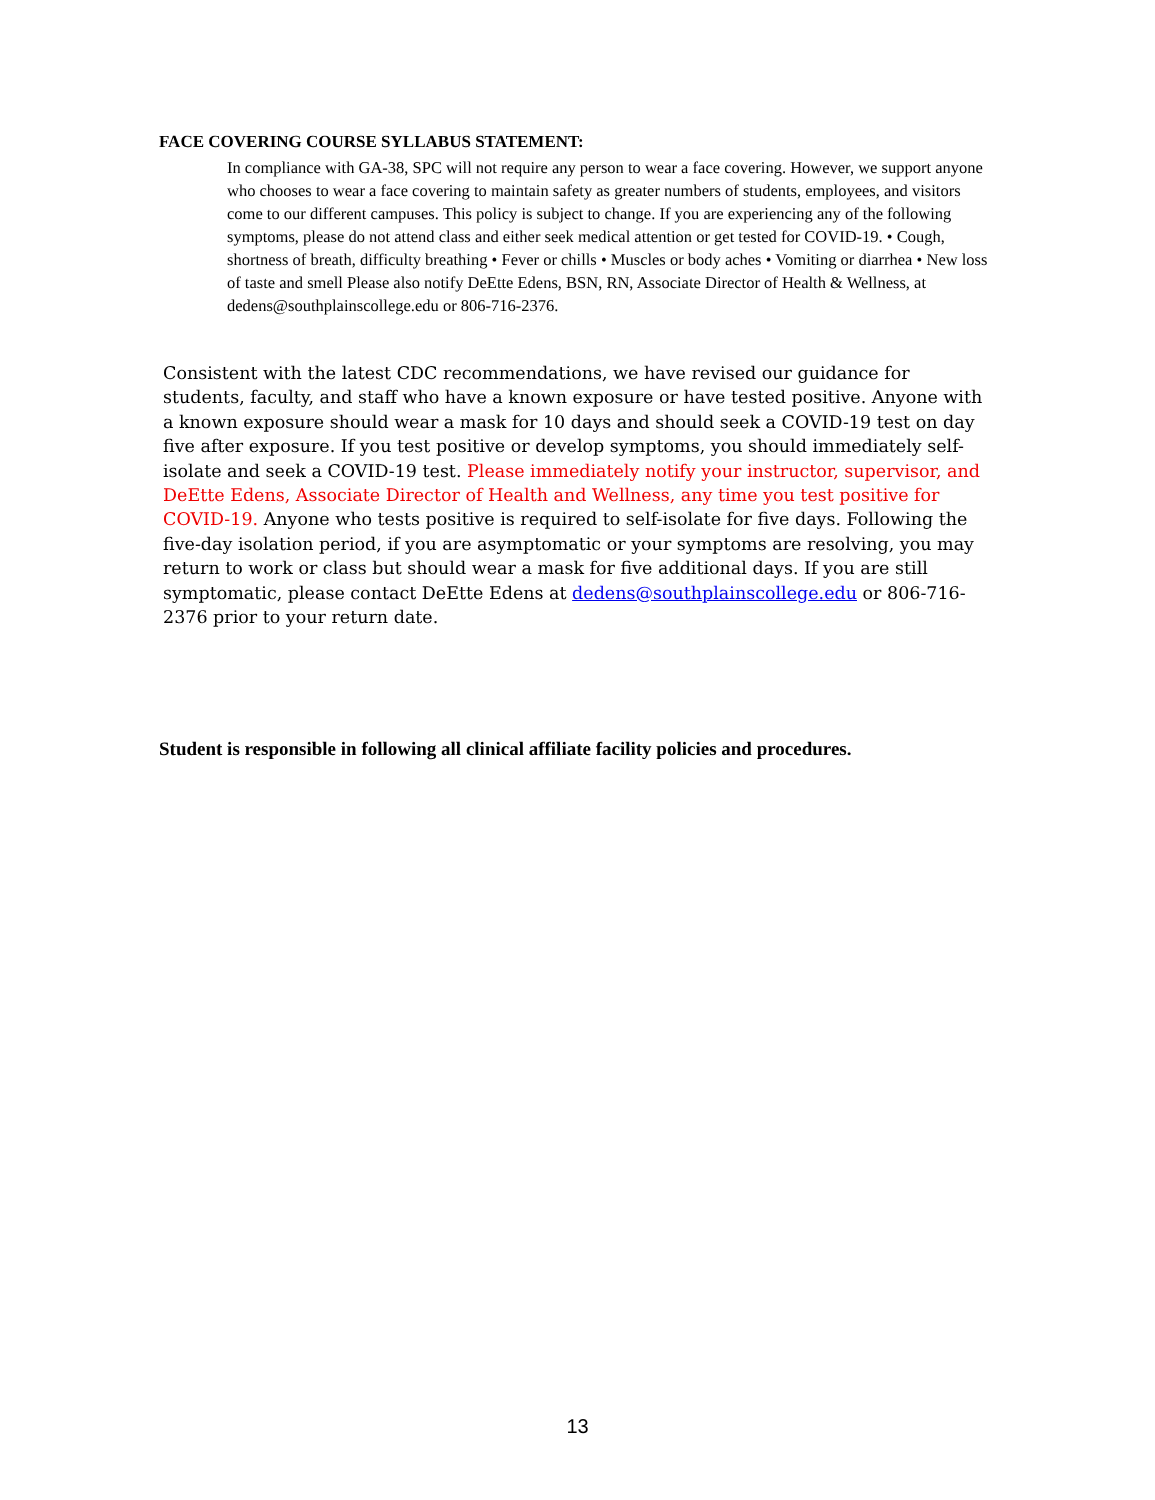FACE COVERING COURSE SYLLABUS STATEMENT:
In compliance with GA-38, SPC will not require any person to wear a face covering. However, we support anyone who chooses to wear a face covering to maintain safety as greater numbers of students, employees, and visitors come to our different campuses. This policy is subject to change. If you are experiencing any of the following symptoms, please do not attend class and either seek medical attention or get tested for COVID-19. • Cough, shortness of breath, difficulty breathing • Fever or chills • Muscles or body aches • Vomiting or diarrhea • New loss of taste and smell Please also notify DeEtte Edens, BSN, RN, Associate Director of Health & Wellness, at dedens@southplainscollege.edu or 806-716-2376.
Consistent with the latest CDC recommendations, we have revised our guidance for students, faculty, and staff who have a known exposure or have tested positive. Anyone with a known exposure should wear a mask for 10 days and should seek a COVID-19 test on day five after exposure. If you test positive or develop symptoms, you should immediately self-isolate and seek a COVID-19 test. Please immediately notify your instructor, supervisor, and DeEtte Edens, Associate Director of Health and Wellness, any time you test positive for COVID-19. Anyone who tests positive is required to self-isolate for five days. Following the five-day isolation period, if you are asymptomatic or your symptoms are resolving, you may return to work or class but should wear a mask for five additional days. If you are still symptomatic, please contact DeEtte Edens at dedens@southplainscollege.edu or 806-716-2376 prior to your return date.
Student is responsible in following all clinical affiliate facility policies and procedures.
13